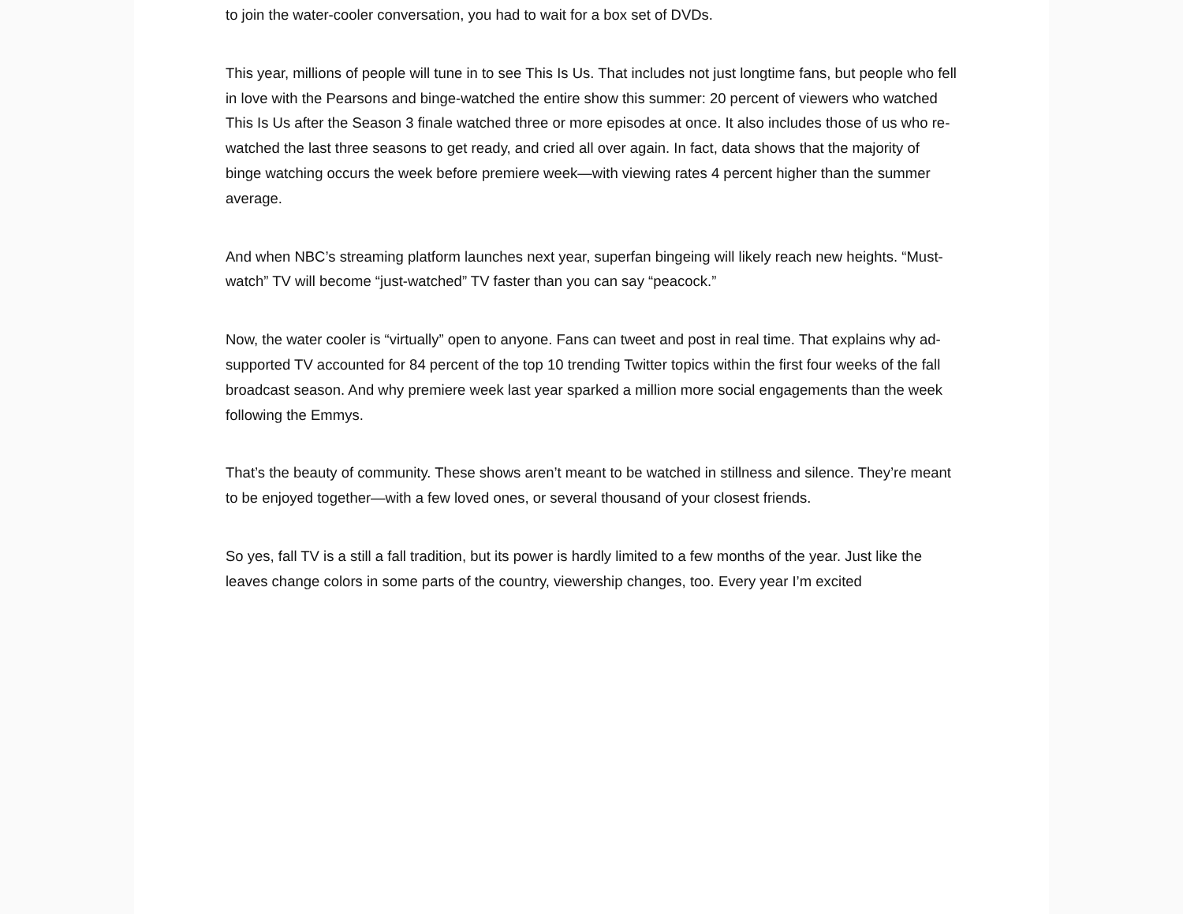to join the water-cooler conversation, you had to wait for a box set of DVDs.
This year, millions of people will tune in to see This Is Us. That includes not just longtime fans, but people who fell in love with the Pearsons and binge-watched the entire show this summer: 20 percent of viewers who watched This Is Us after the Season 3 finale watched three or more episodes at once. It also includes those of us who re-watched the last three seasons to get ready, and cried all over again. In fact, data shows that the majority of binge watching occurs the week before premiere week—with viewing rates 4 percent higher than the summer average.
And when NBC’s streaming platform launches next year, superfan bingeing will likely reach new heights. “Must-watch” TV will become “just-watched” TV faster than you can say “peacock.”
Now, the water cooler is “virtually” open to anyone. Fans can tweet and post in real time. That explains why ad-supported TV accounted for 84 percent of the top 10 trending Twitter topics within the first four weeks of the fall broadcast season. And why premiere week last year sparked a million more social engagements than the week following the Emmys.
That’s the beauty of community. These shows aren’t meant to be watched in stillness and silence. They’re meant to be enjoyed together—with a few loved ones, or several thousand of your closest friends.
So yes, fall TV is a still a fall tradition, but its power is hardly limited to a few months of the year. Just like the leaves change colors in some parts of the country, viewership changes, too. Every year I’m excited